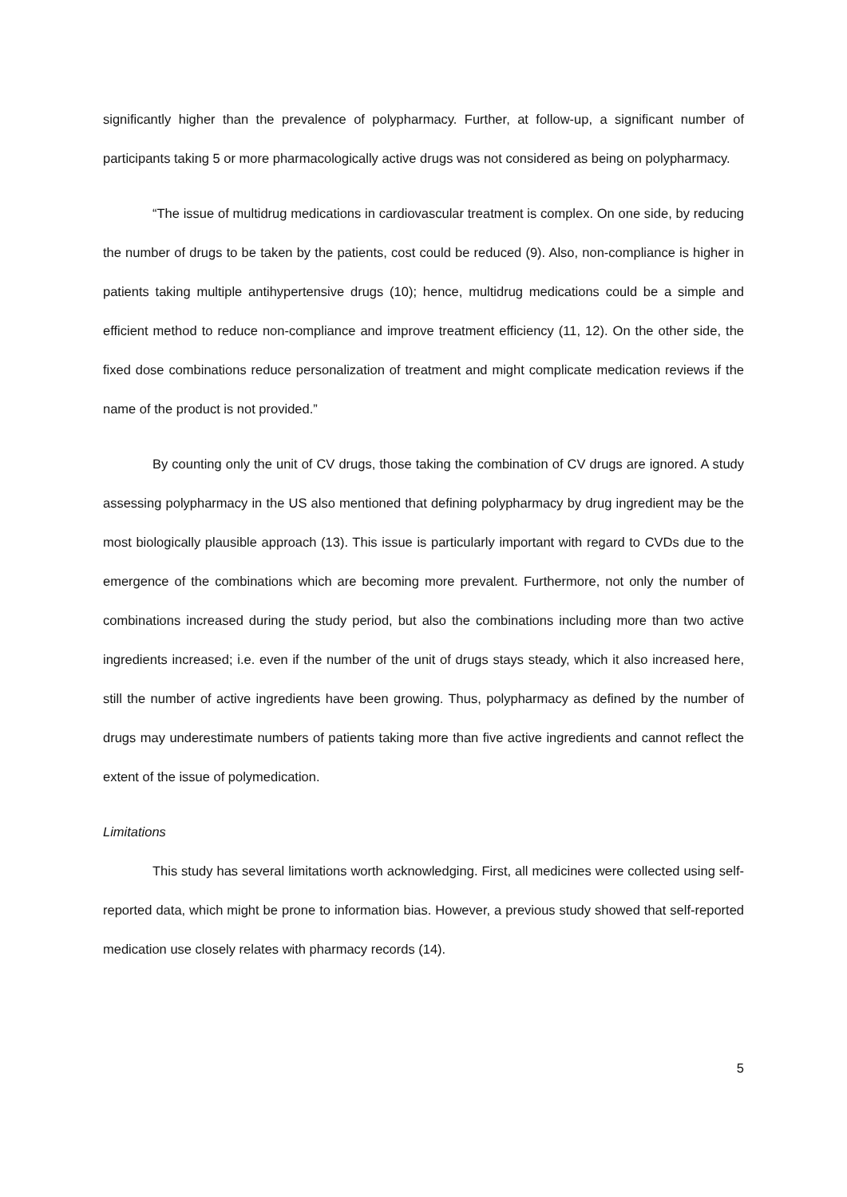significantly higher than the prevalence of polypharmacy. Further, at follow-up, a significant number of participants taking 5 or more pharmacologically active drugs was not considered as being on polypharmacy.
“The issue of multidrug medications in cardiovascular treatment is complex. On one side, by reducing the number of drugs to be taken by the patients, cost could be reduced (9). Also, non-compliance is higher in patients taking multiple antihypertensive drugs (10); hence, multidrug medications could be a simple and efficient method to reduce non-compliance and improve treatment efficiency (11, 12). On the other side, the fixed dose combinations reduce personalization of treatment and might complicate medication reviews if the name of the product is not provided.”
By counting only the unit of CV drugs, those taking the combination of CV drugs are ignored. A study assessing polypharmacy in the US also mentioned that defining polypharmacy by drug ingredient may be the most biologically plausible approach (13). This issue is particularly important with regard to CVDs due to the emergence of the combinations which are becoming more prevalent. Furthermore, not only the number of combinations increased during the study period, but also the combinations including more than two active ingredients increased; i.e. even if the number of the unit of drugs stays steady, which it also increased here, still the number of active ingredients have been growing. Thus, polypharmacy as defined by the number of drugs may underestimate numbers of patients taking more than five active ingredients and cannot reflect the extent of the issue of polymedication.
Limitations
This study has several limitations worth acknowledging. First, all medicines were collected using self-reported data, which might be prone to information bias. However, a previous study showed that self-reported medication use closely relates with pharmacy records (14).
5